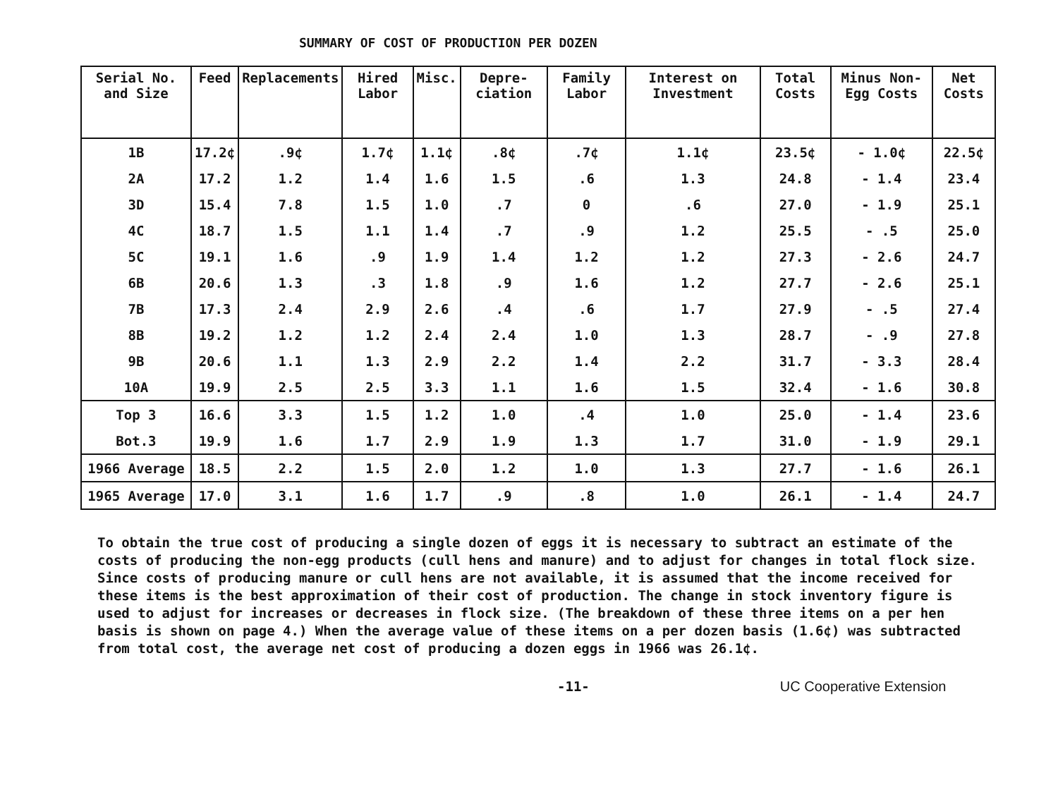SUMMARY OF COST OF PRODUCTION PER DOZEN
| Serial No. and Size | Feed | Replacements | Hired Labor | Misc. | Depre-ciation | Family Labor | Interest on Investment | Total Costs | Minus Non-Egg Costs | Net Costs |
| --- | --- | --- | --- | --- | --- | --- | --- | --- | --- | --- |
| 1B | 17.2¢ | .9¢ | 1.7¢ | 1.1¢ | .8¢ | .7¢ | 1.1¢ | 23.5¢ | - 1.0¢ | 22.5¢ |
| 2A | 17.2 | 1.2 | 1.4 | 1.6 | 1.5 | .6 | 1.3 | 24.8 | - 1.4 | 23.4 |
| 3D | 15.4 | 7.8 | 1.5 | 1.0 | .7 | 0 | .6 | 27.0 | - 1.9 | 25.1 |
| 4C | 18.7 | 1.5 | 1.1 | 1.4 | .7 | .9 | 1.2 | 25.5 | - .5 | 25.0 |
| 5C | 19.1 | 1.6 | .9 | 1.9 | 1.4 | 1.2 | 1.2 | 27.3 | - 2.6 | 24.7 |
| 6B | 20.6 | 1.3 | .3 | 1.8 | .9 | 1.6 | 1.2 | 27.7 | - 2.6 | 25.1 |
| 7B | 17.3 | 2.4 | 2.9 | 2.6 | .4 | .6 | 1.7 | 27.9 | - .5 | 27.4 |
| 8B | 19.2 | 1.2 | 1.2 | 2.4 | 2.4 | 1.0 | 1.3 | 28.7 | - .9 | 27.8 |
| 9B | 20.6 | 1.1 | 1.3 | 2.9 | 2.2 | 1.4 | 2.2 | 31.7 | - 3.3 | 28.4 |
| 10A | 19.9 | 2.5 | 2.5 | 3.3 | 1.1 | 1.6 | 1.5 | 32.4 | - 1.6 | 30.8 |
| Top 3 | 16.6 | 3.3 | 1.5 | 1.2 | 1.0 | .4 | 1.0 | 25.0 | - 1.4 | 23.6 |
| Bot.3 | 19.9 | 1.6 | 1.7 | 2.9 | 1.9 | 1.3 | 1.7 | 31.0 | - 1.9 | 29.1 |
| 1966 Average | 18.5 | 2.2 | 1.5 | 2.0 | 1.2 | 1.0 | 1.3 | 27.7 | - 1.6 | 26.1 |
| 1965 Average | 17.0 | 3.1 | 1.6 | 1.7 | .9 | .8 | 1.0 | 26.1 | - 1.4 | 24.7 |
To obtain the true cost of producing a single dozen of eggs it is necessary to subtract an estimate of the costs of producing the non-egg products (cull hens and manure) and to adjust for changes in total flock size. Since costs of producing manure or cull hens are not available, it is assumed that the income received for these items is the best approximation of their cost of production. The change in stock inventory figure is used to adjust for increases or decreases in flock size. (The breakdown of these three items on a per hen basis is shown on page 4.) When the average value of these items on a per dozen basis (1.6¢) was subtracted from total cost, the average net cost of producing a dozen eggs in 1966 was 26.1¢.
-11- UC Cooperative Extension